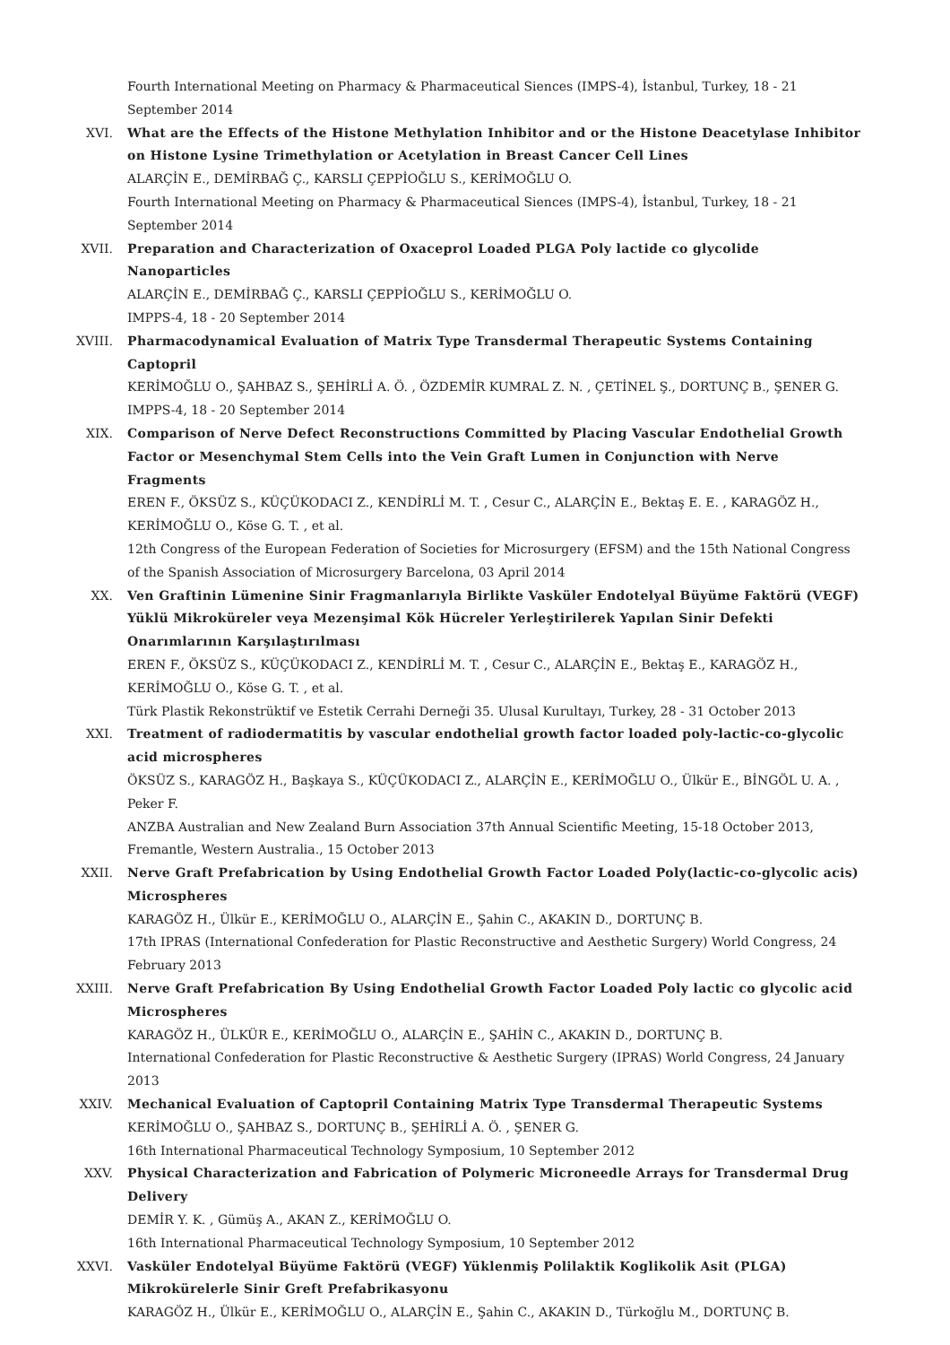Fourth International Meeting on Pharmacy & Pharmaceutical Siences (IMPS-4), İstanbul, Turkey, 18 - 21 September 2014
XVI. What are the Effects of the Histone Methylation Inhibitor and or the Histone Deacetylase Inhibitor on Histone Lysine Trimethylation or Acetylation in Breast Cancer Cell Lines
ALARÇİN E., DEMİRBAĞ Ç., KARSLI ÇEPPİOĞLU S., KERİMOĞLU O.
Fourth International Meeting on Pharmacy & Pharmaceutical Siences (IMPS-4), İstanbul, Turkey, 18 - 21 September 2014
XVII. Preparation and Characterization of Oxaceprol Loaded PLGA Poly lactide co glycolide Nanoparticles
ALARÇİN E., DEMİRBAĞ Ç., KARSLI ÇEPPİOĞLU S., KERİMOĞLU O.
IMPPS-4, 18 - 20 September 2014
XVIII. Pharmacodynamical Evaluation of Matrix Type Transdermal Therapeutic Systems Containing Captopril
KERİMOĞLU O., ŞAHBAZ S., ŞEHİRLİ A. Ö. , ÖZDEMİR KUMRAL Z. N. , ÇETİNEL Ş., DORTUNÇ B., ŞENER G.
IMPPS-4, 18 - 20 September 2014
XIX. Comparison of Nerve Defect Reconstructions Committed by Placing Vascular Endothelial Growth Factor or Mesenchymal Stem Cells into the Vein Graft Lumen in Conjunction with Nerve Fragments
EREN F., ÖKSÜZ S., KÜÇÜKODACI Z., KENDİRLİ M. T. , Cesur C., ALARÇİN E., Bektaş E. E. , KARAGÖZ H., KERİMOĞLU O., Köse G. T. , et al.
12th Congress of the European Federation of Societies for Microsurgery (EFSM) and the 15th National Congress of the Spanish Association of Microsurgery Barcelona, 03 April 2014
XX. Ven Graftinin Lümenine Sinir Fragmanlarıyla Birlikte Vasküler Endotelyal Büyüme Faktörü (VEGF) Yüklü Mikroküreler veya Mezenşimal Kök Hücreler Yerleştirilerek Yapılan Sinir Defekti Onarımlarının Karşılaştırılması
EREN F., ÖKSÜZ S., KÜÇÜKODACI Z., KENDİRLİ M. T. , Cesur C., ALARÇİN E., Bektaş E., KARAGÖZ H., KERİMOĞLU O., Köse G. T. , et al.
Türk Plastik Rekonstrüktif ve Estetik Cerrahi Derneği 35. Ulusal Kurultayı, Turkey, 28 - 31 October 2013
XXI. Treatment of radiodermatitis by vascular endothelial growth factor loaded poly-lactic-co-glycolic acid microspheres
ÖKSÜZ S., KARAGÖZ H., Başkaya S., KÜÇÜKODACI Z., ALARÇİN E., KERİMOĞLU O., Ülkür E., BİNGÖL U. A. , Peker F.
ANZBA Australian and New Zealand Burn Association 37th Annual Scientific Meeting, 15-18 October 2013, Fremantle, Western Australia., 15 October 2013
XXII. Nerve Graft Prefabrication by Using Endothelial Growth Factor Loaded Poly(lactic-co-glycolic acis) Microspheres
KARAGÖZ H., Ülkür E., KERİMOĞLU O., ALARÇİN E., Şahin C., AKAKIN D., DORTUNÇ B.
17th IPRAS (International Confederation for Plastic Reconstructive and Aesthetic Surgery) World Congress, 24 February 2013
XXIII. Nerve Graft Prefabrication By Using Endothelial Growth Factor Loaded Poly lactic co glycolic acid Microspheres
KARAGÖZ H., ÜLKÜR E., KERİMOĞLU O., ALARÇİN E., ŞAHİN C., AKAKIN D., DORTUNÇ B.
International Confederation for Plastic Reconstructive & Aesthetic Surgery (IPRAS) World Congress, 24 January 2013
XXIV. Mechanical Evaluation of Captopril Containing Matrix Type Transdermal Therapeutic Systems
KERİMOĞLU O., ŞAHBAZ S., DORTUNÇ B., ŞEHİRLİ A. Ö. , ŞENER G.
16th International Pharmaceutical Technology Symposium, 10 September 2012
XXV. Physical Characterization and Fabrication of Polymeric Microneedle Arrays for Transdermal Drug Delivery
DEMİR Y. K. , Gümüş A., AKAN Z., KERİMOĞLU O.
16th International Pharmaceutical Technology Symposium, 10 September 2012
XXVI. Vasküler Endotelyal Büyüme Faktörü (VEGF) Yüklenmiş Polilaktik Koglikolik Asit (PLGA) Mikrokürelerle Sinir Greft Prefabrikasyonu
KARAGÖZ H., Ülkür E., KERİMOĞLU O., ALARÇİN E., Şahin C., AKAKIN D., Türkoğlu M., DORTUNÇ B.